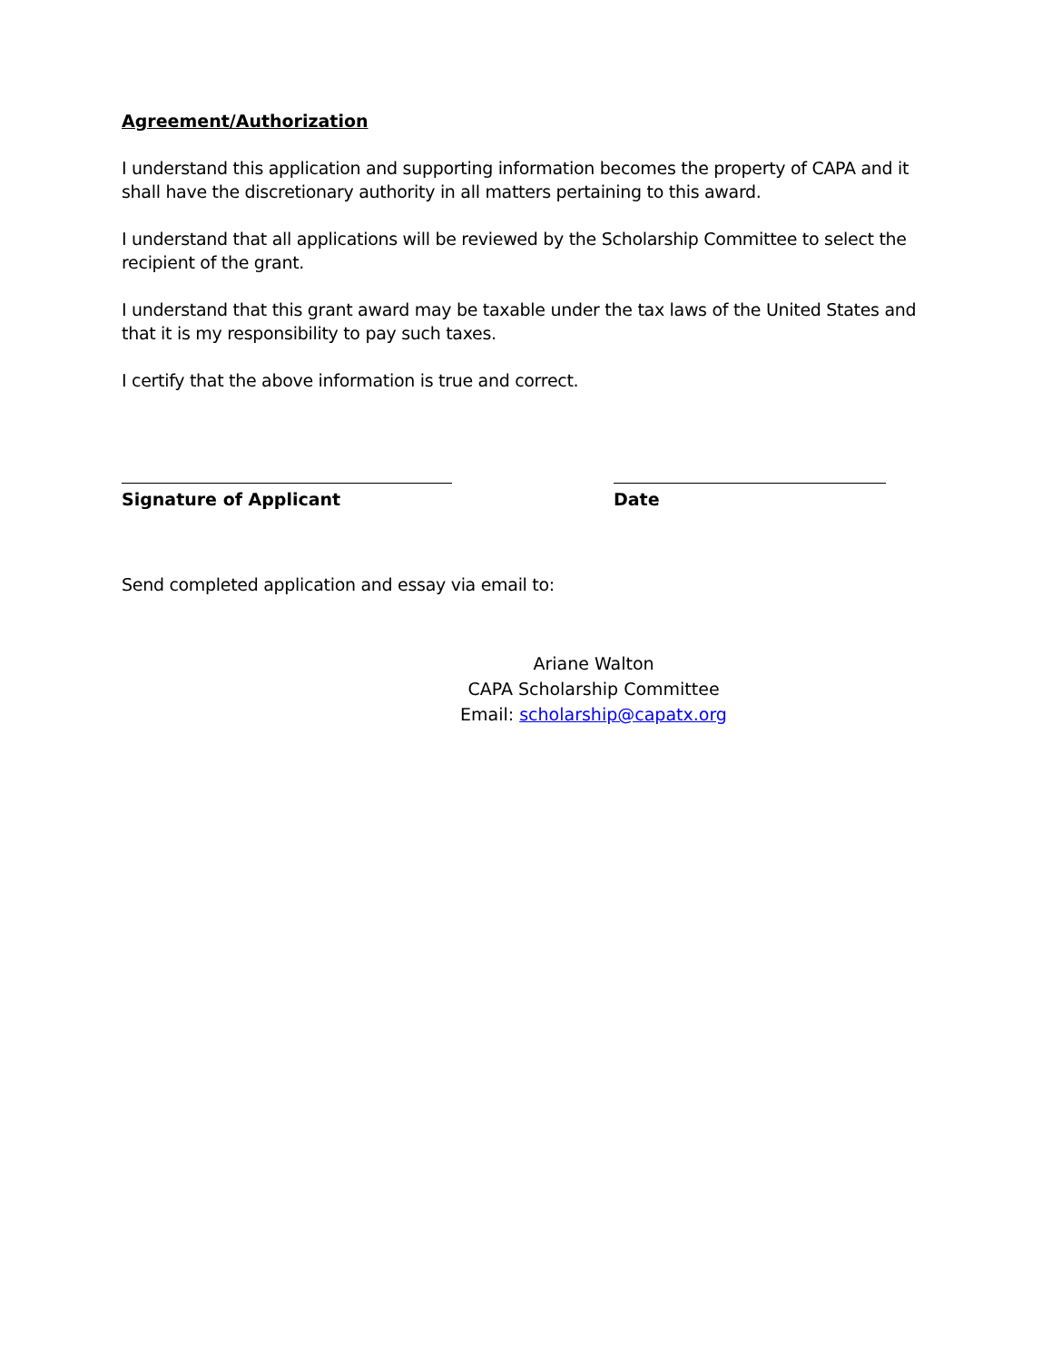Agreement/Authorization
I understand this application and supporting information becomes the property of CAPA and it shall have the discretionary authority in all matters pertaining to this award.
I understand that all applications will be reviewed by the Scholarship Committee to select the recipient of the grant.
I understand that this grant award may be taxable under the tax laws of the United States and that it is my responsibility to pay such taxes.
I certify that the above information is true and correct.
Signature of Applicant Date
Send completed application and essay via email to:
Ariane Walton
CAPA Scholarship Committee
Email: scholarship@capatx.org